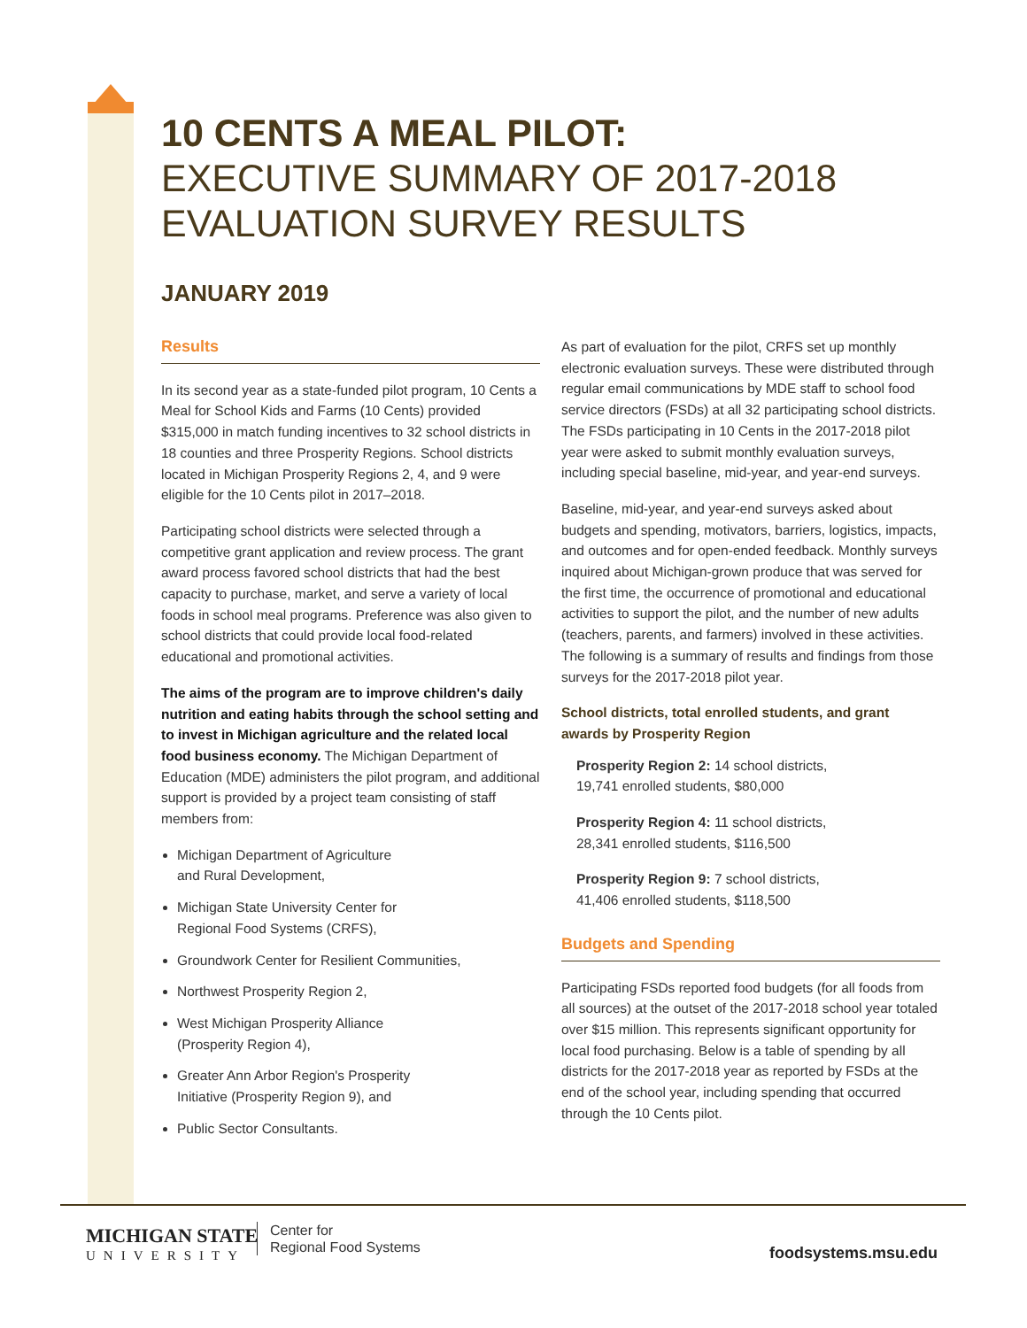10 CENTS A MEAL PILOT:
EXECUTIVE SUMMARY OF 2017-2018
EVALUATION SURVEY RESULTS
JANUARY 2019
Results
In its second year as a state-funded pilot program, 10 Cents a Meal for School Kids and Farms (10 Cents) provided $315,000 in match funding incentives to 32 school districts in 18 counties and three Prosperity Regions. School districts located in Michigan Prosperity Regions 2, 4, and 9 were eligible for the 10 Cents pilot in 2017–2018.
Participating school districts were selected through a competitive grant application and review process. The grant award process favored school districts that had the best capacity to purchase, market, and serve a variety of local foods in school meal programs. Preference was also given to school districts that could provide local food-related educational and promotional activities.
The aims of the program are to improve children's daily nutrition and eating habits through the school setting and to invest in Michigan agriculture and the related local food business economy. The Michigan Department of Education (MDE) administers the pilot program, and additional support is provided by a project team consisting of staff members from:
Michigan Department of Agriculture
and Rural Development,
Michigan State University Center for
Regional Food Systems (CRFS),
Groundwork Center for Resilient Communities,
Northwest Prosperity Region 2,
West Michigan Prosperity Alliance
(Prosperity Region 4),
Greater Ann Arbor Region's Prosperity
Initiative (Prosperity Region 9), and
Public Sector Consultants.
As part of evaluation for the pilot, CRFS set up monthly electronic evaluation surveys. These were distributed through regular email communications by MDE staff to school food service directors (FSDs) at all 32 participating school districts. The FSDs participating in 10 Cents in the 2017-2018 pilot year were asked to submit monthly evaluation surveys, including special baseline, mid-year, and year-end surveys.
Baseline, mid-year, and year-end surveys asked about budgets and spending, motivators, barriers, logistics, impacts, and outcomes and for open-ended feedback. Monthly surveys inquired about Michigan-grown produce that was served for the first time, the occurrence of promotional and educational activities to support the pilot, and the number of new adults (teachers, parents, and farmers) involved in these activities. The following is a summary of results and findings from those surveys for the 2017-2018 pilot year.
School districts, total enrolled students, and grant awards by Prosperity Region
Prosperity Region 2: 14 school districts,
19,741 enrolled students, $80,000
Prosperity Region 4: 11 school districts,
28,341 enrolled students, $116,500
Prosperity Region 9: 7 school districts,
41,406 enrolled students, $118,500
Budgets and Spending
Participating FSDs reported food budgets (for all foods from all sources) at the outset of the 2017-2018 school year totaled over $15 million. This represents significant opportunity for local food purchasing. Below is a table of spending by all districts for the 2017-2018 year as reported by FSDs at the end of the school year, including spending that occurred through the 10 Cents pilot.
MICHIGAN STATE
UNIVERSITY
Center for
Regional Food Systems
foodsystems.msu.edu